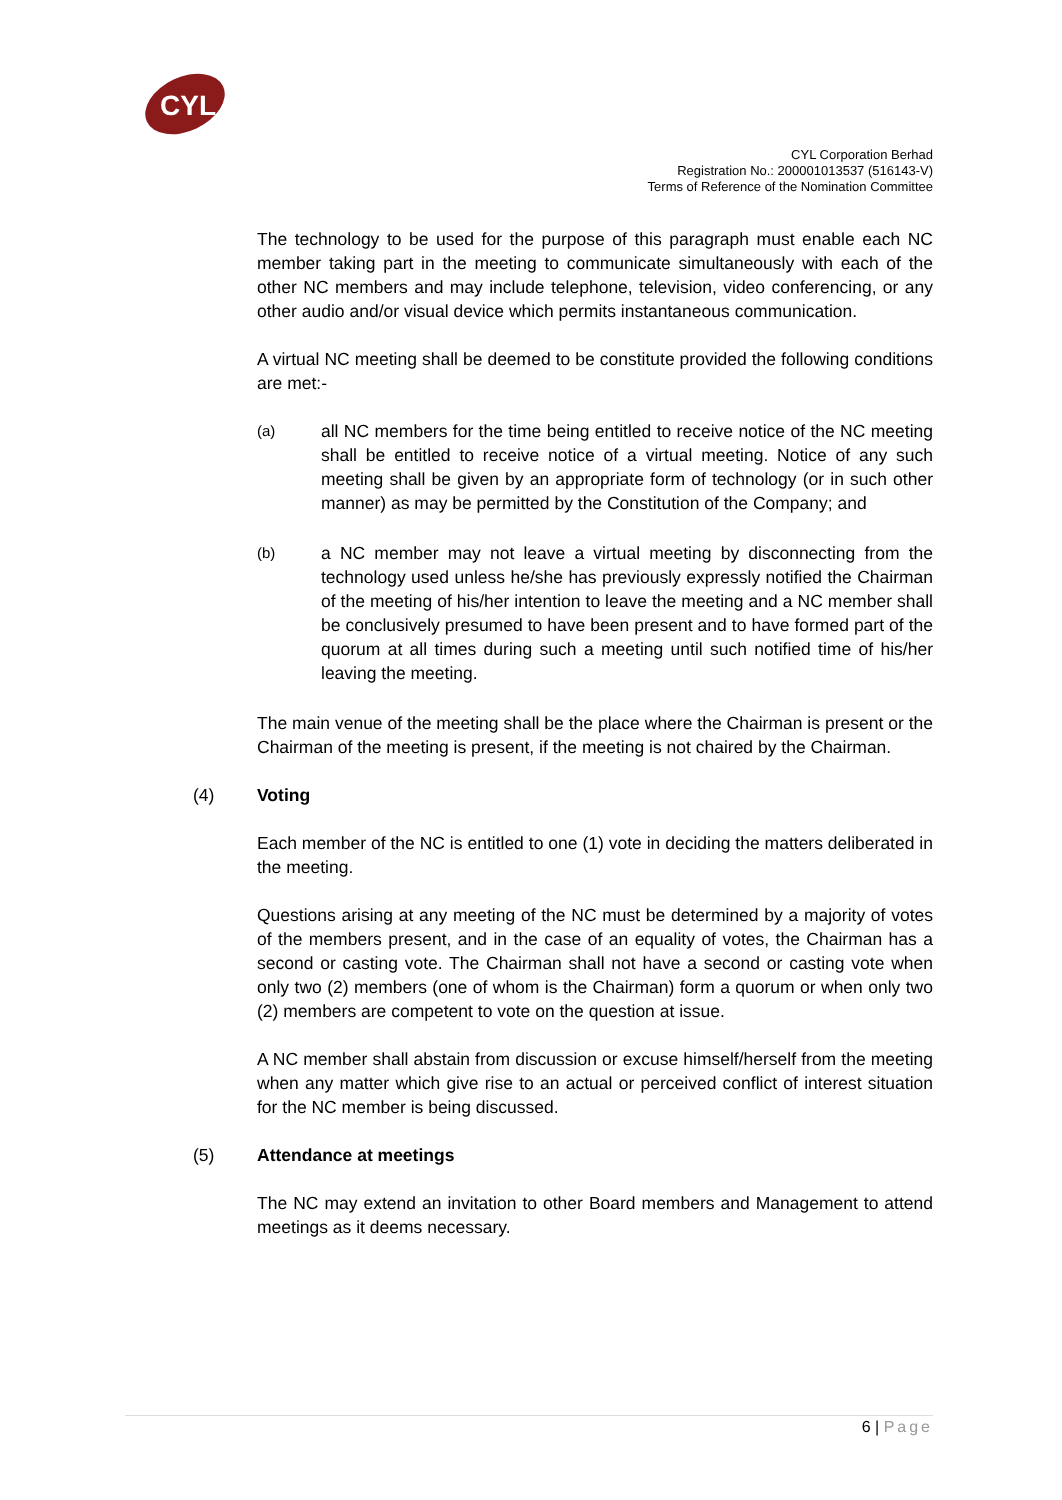CYL
CYL Corporation Berhad
Registration No.: 200001013537 (516143-V)
Terms of Reference of the Nomination Committee
The technology to be used for the purpose of this paragraph must enable each NC member taking part in the meeting to communicate simultaneously with each of the other NC members and may include telephone, television, video conferencing, or any other audio and/or visual device which permits instantaneous communication.
A virtual NC meeting shall be deemed to be constitute provided the following conditions are met:-
(a)
all NC members for the time being entitled to receive notice of the NC meeting shall be entitled to receive notice of a virtual meeting. Notice of any such meeting shall be given by an appropriate form of technology (or in such other manner) as may be permitted by the Constitution of the Company; and
(b)
a NC member may not leave a virtual meeting by disconnecting from the technology used unless he/she has previously expressly notified the Chairman of the meeting of his/her intention to leave the meeting and a NC member shall be conclusively presumed to have been present and to have formed part of the quorum at all times during such a meeting until such notified time of his/her leaving the meeting.
The main venue of the meeting shall be the place where the Chairman is present or the Chairman of the meeting is present, if the meeting is not chaired by the Chairman.
(4) Voting
Each member of the NC is entitled to one (1) vote in deciding the matters deliberated in the meeting.
Questions arising at any meeting of the NC must be determined by a majority of votes of the members present, and in the case of an equality of votes, the Chairman has a second or casting vote. The Chairman shall not have a second or casting vote when only two (2) members (one of whom is the Chairman) form a quorum or when only two (2) members are competent to vote on the question at issue.
A NC member shall abstain from discussion or excuse himself/herself from the meeting when any matter which give rise to an actual or perceived conflict of interest situation for the NC member is being discussed.
(5) Attendance at meetings
The NC may extend an invitation to other Board members and Management to attend meetings as it deems necessary.
6 | Page